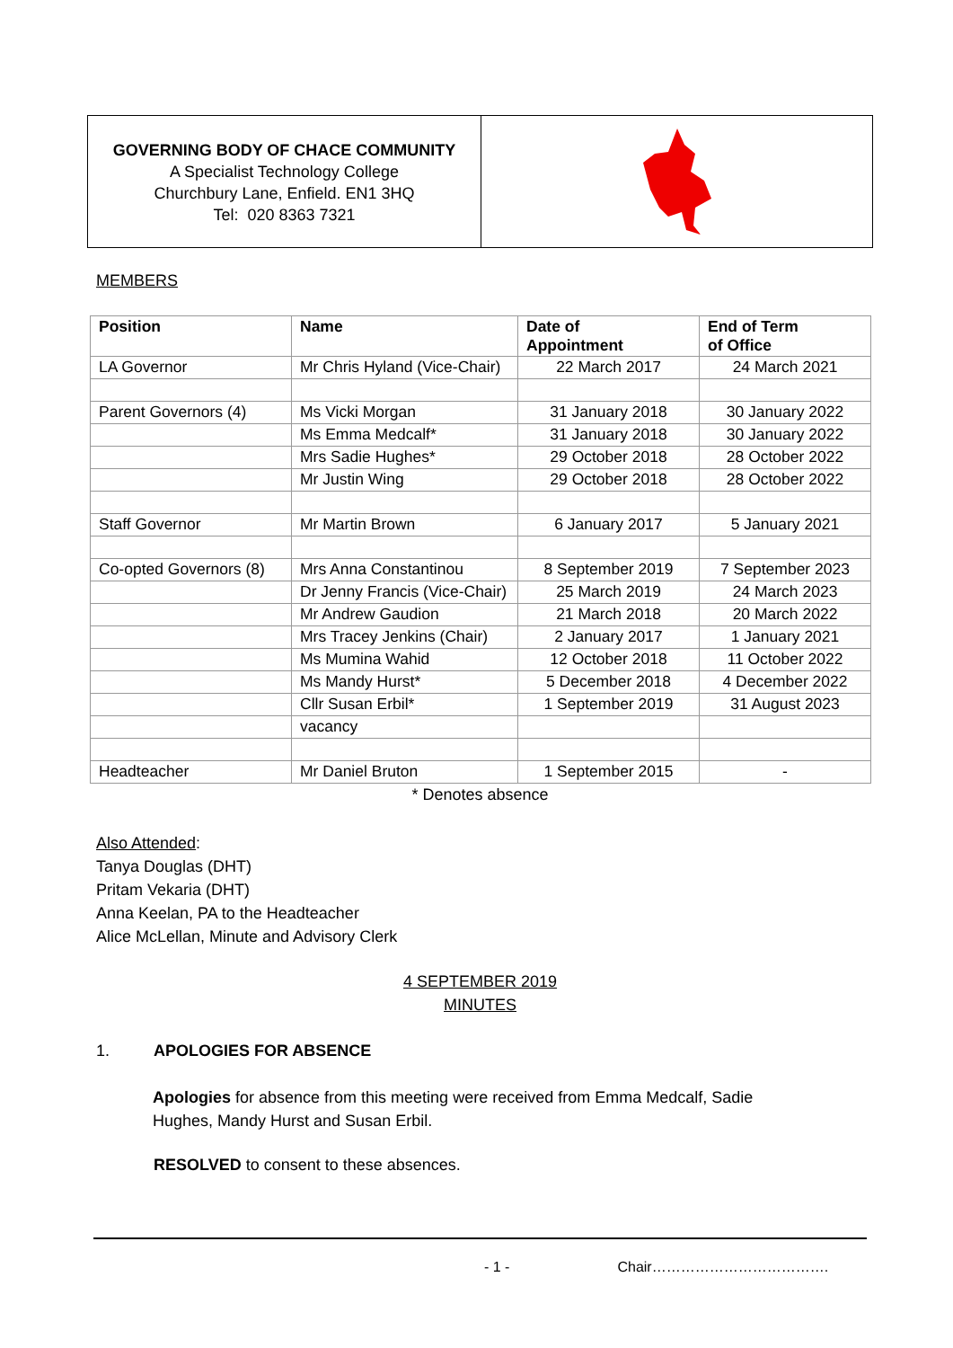GOVERNING BODY OF CHACE COMMUNITY
A Specialist Technology College
Churchbury Lane, Enfield. EN1 3HQ
Tel: 020 8363 7321
MEMBERS
| Position | Name | Date of Appointment | End of Term of Office |
| --- | --- | --- | --- |
| LA Governor | Mr Chris Hyland (Vice-Chair) | 22 March 2017 | 24 March 2021 |
| Parent Governors (4) | Ms Vicki Morgan | 31 January 2018 | 30 January 2022 |
| | Ms Emma Medcalf* | 31 January 2018 | 30 January 2022 |
| | Mrs Sadie Hughes* | 29 October 2018 | 28 October 2022 |
| | Mr Justin Wing | 29 October 2018 | 28 October 2022 |
| Staff Governor | Mr Martin Brown | 6 January 2017 | 5 January 2021 |
| Co-opted Governors (8) | Mrs Anna Constantinou | 8 September 2019 | 7 September 2023 |
| | Dr Jenny Francis (Vice-Chair) | 25 March 2019 | 24 March 2023 |
| | Mr Andrew Gaudion | 21 March 2018 | 20 March 2022 |
| | Mrs Tracey Jenkins (Chair) | 2 January 2017 | 1 January 2021 |
| | Ms Mumina Wahid | 12 October 2018 | 11 October 2022 |
| | Ms Mandy Hurst* | 5 December 2018 | 4 December 2022 |
| | Cllr Susan Erbil* | 1 September 2019 | 31 August 2023 |
| | vacancy | | |
| Headteacher | Mr Daniel Bruton | 1 September 2015 | - |
* Denotes absence
Also Attended:
Tanya Douglas (DHT)
Pritam Vekaria (DHT)
Anna Keelan, PA to the Headteacher
Alice McLellan, Minute and Advisory Clerk
4 SEPTEMBER 2019
MINUTES
1. APOLOGIES FOR ABSENCE
Apologies for absence from this meeting were received from Emma Medcalf, Sadie Hughes, Mandy Hurst and Susan Erbil.
RESOLVED to consent to these absences.
- 1 - Chair……………………………….